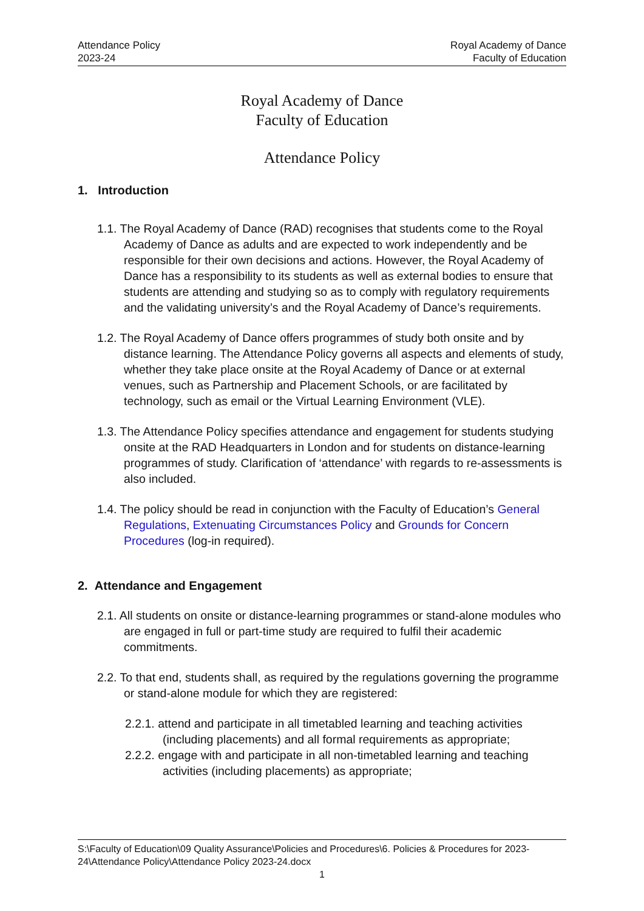Attendance Policy
2023-24
Royal Academy of Dance
Faculty of Education
Royal Academy of Dance
Faculty of Education
Attendance Policy
1. Introduction
1.1. The Royal Academy of Dance (RAD) recognises that students come to the Royal Academy of Dance as adults and are expected to work independently and be responsible for their own decisions and actions. However, the Royal Academy of Dance has a responsibility to its students as well as external bodies to ensure that students are attending and studying so as to comply with regulatory requirements and the validating university’s and the Royal Academy of Dance’s requirements.
1.2. The Royal Academy of Dance offers programmes of study both onsite and by distance learning. The Attendance Policy governs all aspects and elements of study, whether they take place onsite at the Royal Academy of Dance or at external venues, such as Partnership and Placement Schools, or are facilitated by technology, such as email or the Virtual Learning Environment (VLE).
1.3. The Attendance Policy specifies attendance and engagement for students studying onsite at the RAD Headquarters in London and for students on distance-learning programmes of study. Clarification of ‘attendance’ with regards to re-assessments is also included.
1.4. The policy should be read in conjunction with the Faculty of Education’s General Regulations, Extenuating Circumstances Policy and Grounds for Concern Procedures (log-in required).
2. Attendance and Engagement
2.1. All students on onsite or distance-learning programmes or stand-alone modules who are engaged in full or part-time study are required to fulfil their academic commitments.
2.2. To that end, students shall, as required by the regulations governing the programme or stand-alone module for which they are registered:
2.2.1. attend and participate in all timetabled learning and teaching activities (including placements) and all formal requirements as appropriate;
2.2.2. engage with and participate in all non-timetabled learning and teaching activities (including placements) as appropriate;
S:\Faculty of Education\09 Quality Assurance\Policies and Procedures\6. Policies & Procedures for 2023-24\Attendance Policy\Attendance Policy 2023-24.docx
1